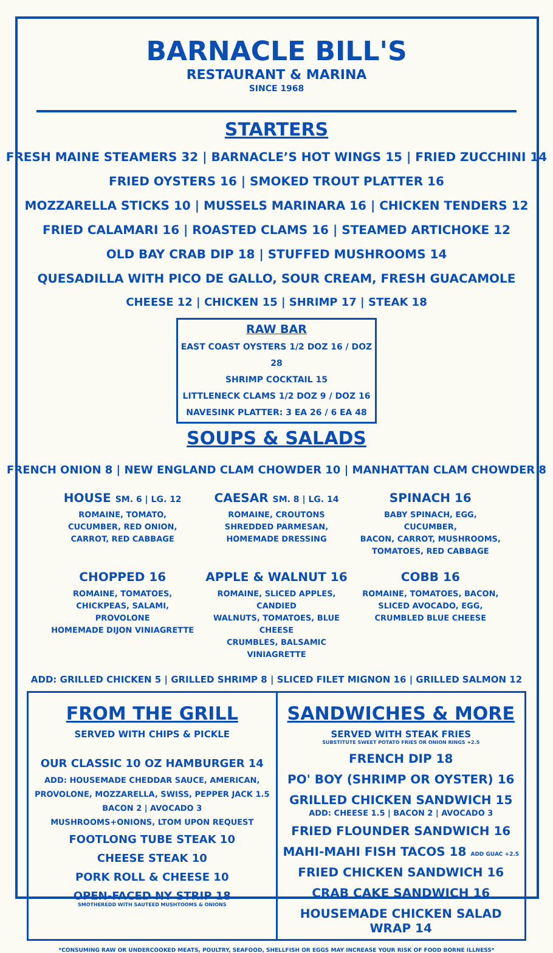BARNACLE BILL'S
RESTAURANT & MARINA
SINCE 1968
STARTERS
FRESH MAINE STEAMERS 32 | BARNACLE’S HOT WINGS 15 | FRIED ZUCCHINI 14
FRIED OYSTERS 16 | SMOKED TROUT PLATTER 16
MOZZARELLA STICKS 10 | MUSSELS MARINARA 16 | CHICKEN TENDERS 12
FRIED CALAMARI 16 | ROASTED CLAMS 16 | STEAMED ARTICHOKE 12
OLD BAY CRAB DIP 18 | STUFFED MUSHROOMS 14
QUESADILLA WITH PICO DE GALLO, SOUR CREAM, FRESH GUACAMOLE
CHEESE 12 | CHICKEN 15 | SHRIMP 17 | STEAK 18
RAW BAR
EAST COAST OYSTERS 1/2 DOZ 16 / DOZ 28
SHRIMP COCKTAIL 15
LITTLENECK CLAMS 1/2 DOZ 9 / DOZ 16
NAVESINK PLATTER: 3 EA 26 / 6 EA 48
SOUPS & SALADS
FRENCH ONION 8 | NEW ENGLAND CLAM CHOWDER 10 | MANHATTAN CLAM CHOWDER 8
HOUSE SM. 6 | LG. 12
ROMAINE, TOMATO,
CUCUMBER, RED ONION,
CARROT, RED CABBAGE
CAESAR SM. 8 | LG. 14
ROMAINE, CROUTONS
SHREDDED PARMESAN,
HOMEMADE DRESSING
SPINACH 16
BABY SPINACH, EGG, CUCUMBER,
BACON, CARROT, MUSHROOMS,
TOMATOES, RED CABBAGE
CHOPPED 16
ROMAINE, TOMATOES,
CHICKPEAS, SALAMI, PROVOLONE
HOMEMADE DIJON VINIAGRETTE
APPLE & WALNUT 16
ROMAINE, SLICED APPLES, CANDIED
WALNUTS, TOMATOES, BLUE CHEESE
CRUMBLES, BALSAMIC VINIAGRETTE
COBB 16
ROMAINE, TOMATOES, BACON,
SLICED AVOCADO, EGG,
CRUMBLED BLUE CHEESE
ADD: GRILLED CHICKEN 5 | GRILLED SHRIMP 8 | SLICED FILET MIGNON 16 | GRILLED SALMON 12
FROM THE GRILL
SERVED WITH CHIPS & PICKLE
OUR CLASSIC 10 OZ HAMBURGER 14
ADD: HOUSEMADE CHEDDAR SAUCE, AMERICAN,
PROVOLONE, MOZZARELLA, SWISS, PEPPER JACK 1.5
BACON 2 | AVOCADO 3
MUSHROOMS+ONIONS, LTOM UPON REQUEST
FOOTLONG TUBE STEAK 10
CHEESE STEAK 10
PORK ROLL & CHEESE 10
OPEN-FACED NY STRIP 18
SMOTHEREDD WITH SAUTEED MUSHTOOMS & ONIONS
SANDWICHES & MORE
SERVED WITH STEAK FRIES
SUBSTITUTE SWEET POTATO FRIES OR ONION RINGS +2.5
FRENCH DIP 18
PO' BOY (SHRIMP OR OYSTER) 16
GRILLED CHICKEN SANDWICH 15
ADD: CHEESE 1.5 | BACON 2 | AVOCADO 3
FRIED FLOUNDER SANDWICH 16
MAHI-MAHI FISH TACOS 18 ADD GUAC +2.5
FRIED CHICKEN SANDWICH 16
CRAB CAKE SANDWICH 16
HOUSEMADE CHICKEN SALAD WRAP 14
*CONSUMING RAW OR UNDERCOOKED MEATS, POULTRY, SEAFOOD, SHELLFISH OR EGGS MAY INCREASE YOUR RISK OF FOOD BORNE ILLNESS*